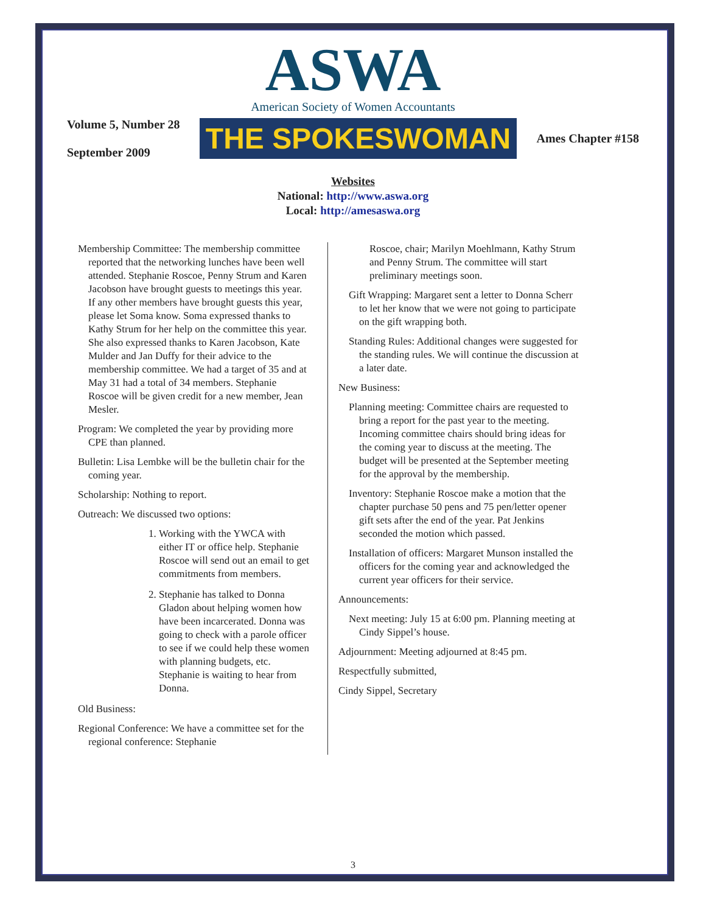ASWA
American Society of Women Accountants
Volume 5, Number 28
September 2009
THE SPOKESWOMAN
Ames Chapter #158
Websites
National: http://www.aswa.org
Local: http://amesaswa.org
Membership Committee: The membership committee reported that the networking lunches have been well attended. Stephanie Roscoe, Penny Strum and Karen Jacobson have brought guests to meetings this year. If any other members have brought guests this year, please let Soma know. Soma expressed thanks to Kathy Strum for her help on the committee this year. She also expressed thanks to Karen Jacobson, Kate Mulder and Jan Duffy for their advice to the membership committee. We had a target of 35 and at May 31 had a total of 34 members. Stephanie Roscoe will be given credit for a new member, Jean Mesler.
Program: We completed the year by providing more CPE than planned.
Bulletin: Lisa Lembke will be the bulletin chair for the coming year.
Scholarship: Nothing to report.
Outreach: We discussed two options:
1. Working with the YWCA with either IT or office help. Stephanie Roscoe will send out an email to get commitments from members.
2. Stephanie has talked to Donna Gladon about helping women how have been incarcerated. Donna was going to check with a parole officer to see if we could help these women with planning budgets, etc. Stephanie is waiting to hear from Donna.
Old Business:
Regional Conference: We have a committee set for the regional conference: Stephanie
Roscoe, chair; Marilyn Moehlmann, Kathy Strum and Penny Strum. The committee will start preliminary meetings soon.
Gift Wrapping: Margaret sent a letter to Donna Scherr to let her know that we were not going to participate on the gift wrapping both.
Standing Rules: Additional changes were suggested for the standing rules. We will continue the discussion at a later date.
New Business:
Planning meeting: Committee chairs are requested to bring a report for the past year to the meeting. Incoming committee chairs should bring ideas for the coming year to discuss at the meeting. The budget will be presented at the September meeting for the approval by the membership.
Inventory: Stephanie Roscoe make a motion that the chapter purchase 50 pens and 75 pen/letter opener gift sets after the end of the year. Pat Jenkins seconded the motion which passed.
Installation of officers: Margaret Munson installed the officers for the coming year and acknowledged the current year officers for their service.
Announcements:
Next meeting: July 15 at 6:00 pm. Planning meeting at Cindy Sippel’s house.
Adjournment: Meeting adjourned at 8:45 pm.
Respectfully submitted,
Cindy Sippel, Secretary
3